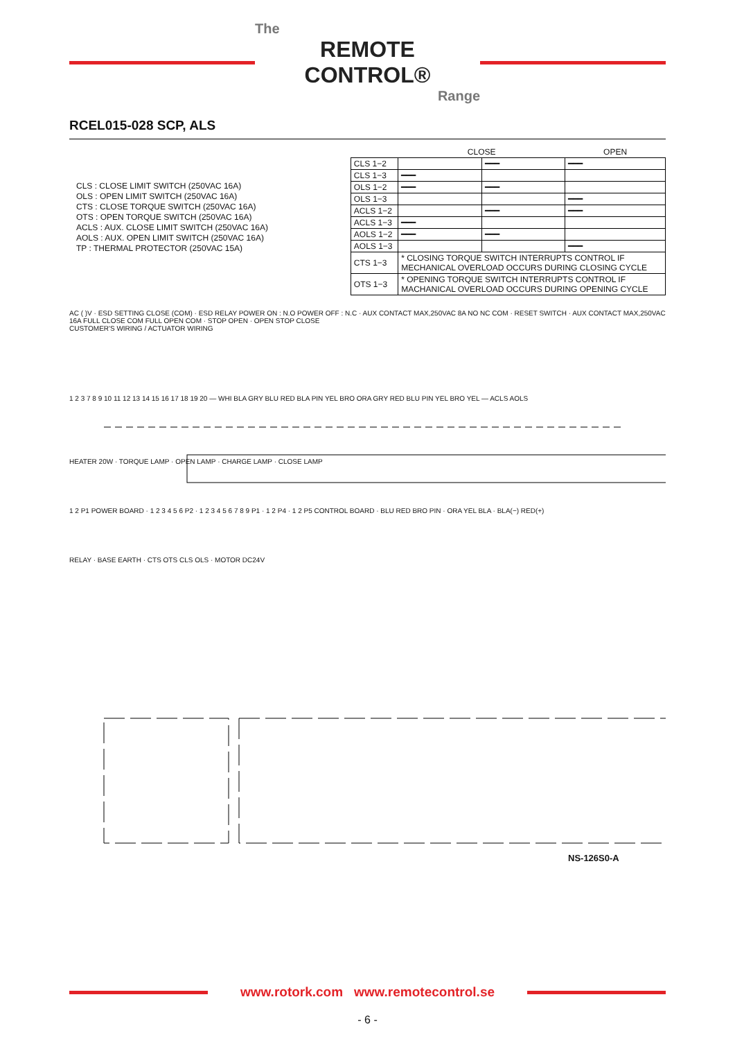The
REMOTE CONTROL®
Range
RCEL015-028 SCP, ALS
CLS : CLOSE LIMIT SWITCH (250VAC 16A)
OLS : OPEN LIMIT SWITCH (250VAC 16A)
CTS : CLOSE TORQUE SWITCH (250VAC 16A)
OTS : OPEN TORQUE SWITCH (250VAC 16A)
ACLS : AUX. CLOSE LIMIT SWITCH (250VAC 16A)
AOLS : AUX. OPEN LIMIT SWITCH (250VAC 16A)
TP : THERMAL PROTECTOR (250VAC 15A)
| | CLOSE | | OPEN |
| --- | --- | --- | --- |
| CLS 1−2 | | ━━━ | ━━━ |
| CLS 1−3 | ━━━ | | |
| OLS 1−2 | ━━━ | ━━━ | |
| OLS 1−3 | | | ━━━ |
| ACLS 1−2 | | ━━━ | ━━━ |
| ACLS 1−3 | ━━━ | | |
| AOLS 1−2 | ━━━ | ━━━ | |
| AOLS 1−3 | | | ━━━ |
| CTS 1−3 | * CLOSING TORQUE SWITCH INTERRUPTS CONTROL IF MECHANICAL OVERLOAD OCCURS DURING CLOSING CYCLE | | |
| OTS 1−3 | * OPENING TORQUE SWITCH INTERRUPTS CONTROL IF MACHANICAL OVERLOAD OCCURS DURING OPENING CYCLE | | |
AC ( )V · ESD SETTING CLOSE (COM) · ESD RELAY POWER ON : N.O POWER OFF : N.C · AUX CONTACT MAX,250VAC 8A NO NC COM · RESET SWITCH · AUX CONTACT MAX,250VAC 16A FULL CLOSE COM FULL OPEN COM · STOP OPEN · OPEN STOP CLOSE
CUSTOMER'S WIRING / ACTUATOR WIRING
1 2 3 7 8 9 10 11 12 13 14 15 16 17 18 19 20 — WHI BLA GRY BLU RED BLA PIN YEL BRO ORA GRY RED BLU PIN YEL BRO YEL — ACLS AOLS
HEATER 20W · TORQUE LAMP · OPEN LAMP · CHARGE LAMP · CLOSE LAMP
1 2 P1 POWER BOARD · 1 2 3 4 5 6 P2 · 1 2 3 4 5 6 7 8 9 P1 · 1 2 P4 · 1 2 P5 CONTROL BOARD · BLU RED BRO PIN · ORA YEL BLA · BLA(−) RED(+)
RELAY · BASE EARTH · CTS OTS CLS OLS · MOTOR DC24V
NS-126S0-A
www.rotork.com www.remotecontrol.se
- 6 -